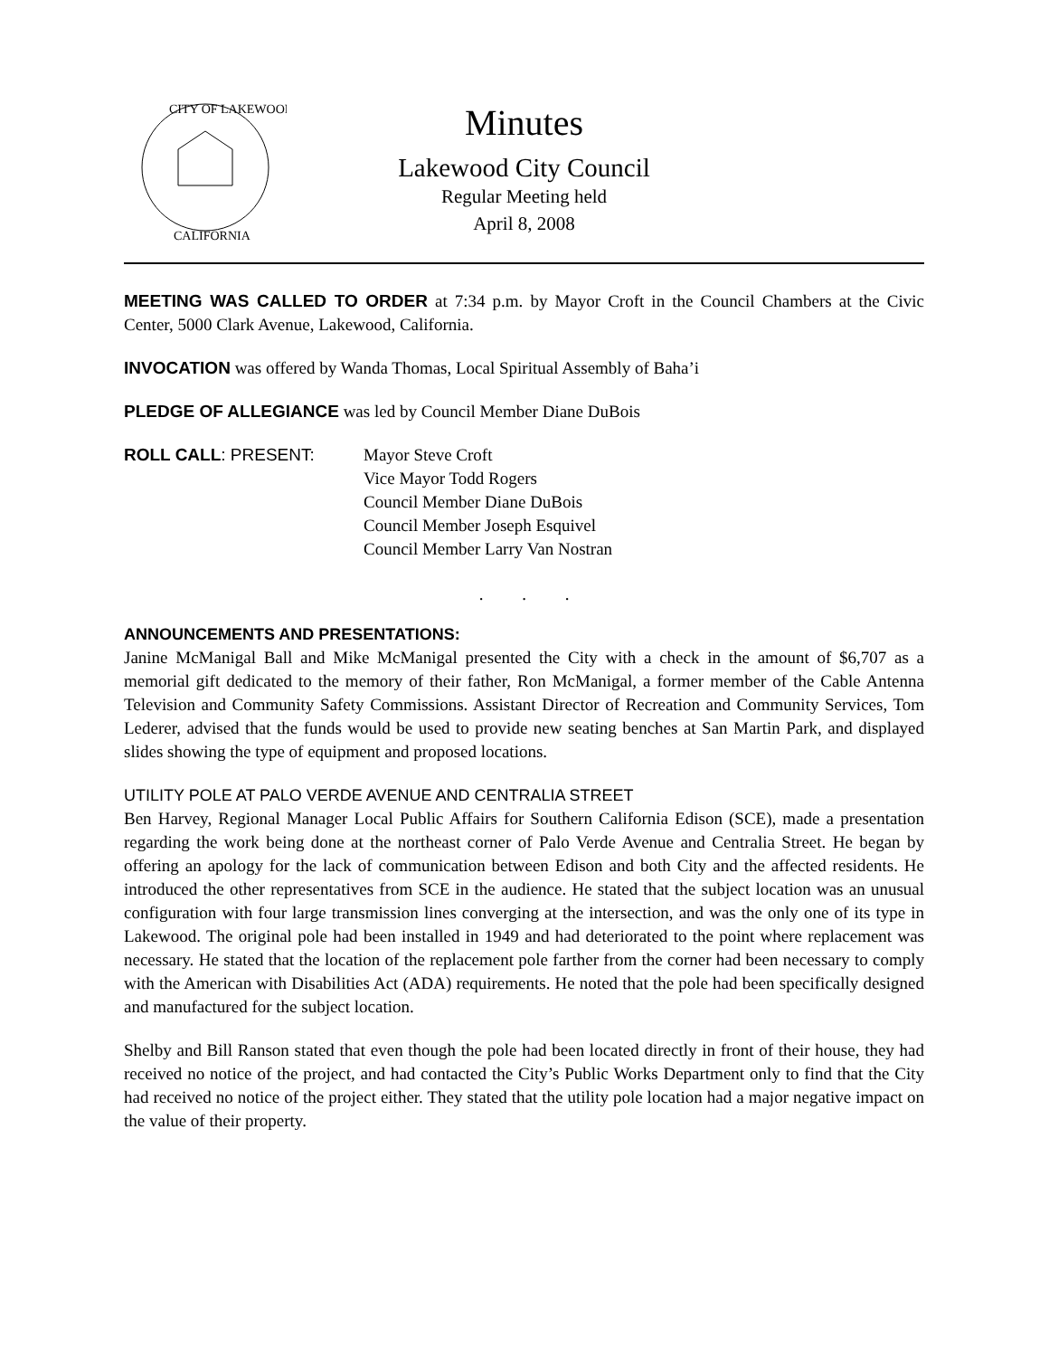CITY OF LAKEWOOD
CALIFORNIA
Minutes
Lakewood City Council
Regular Meeting held
April 8, 2008
MEETING WAS CALLED TO ORDER at 7:34 p.m. by Mayor Croft in the Council Chambers at the Civic Center, 5000 Clark Avenue, Lakewood, California.
INVOCATION was offered by Wanda Thomas, Local Spiritual Assembly of Baha’i
PLEDGE OF ALLEGIANCE was led by Council Member Diane DuBois
ROLL CALL: PRESENT: Mayor Steve Croft
Vice Mayor Todd Rogers
Council Member Diane DuBois
Council Member Joseph Esquivel
Council Member Larry Van Nostran
. . .
ANNOUNCEMENTS AND PRESENTATIONS:
Janine McManigal Ball and Mike McManigal presented the City with a check in the amount of $6,707 as a memorial gift dedicated to the memory of their father, Ron McManigal, a former member of the Cable Antenna Television and Community Safety Commissions. Assistant Director of Recreation and Community Services, Tom Lederer, advised that the funds would be used to provide new seating benches at San Martin Park, and displayed slides showing the type of equipment and proposed locations.
UTILITY POLE AT PALO VERDE AVENUE AND CENTRALIA STREET
Ben Harvey, Regional Manager Local Public Affairs for Southern California Edison (SCE), made a presentation regarding the work being done at the northeast corner of Palo Verde Avenue and Centralia Street. He began by offering an apology for the lack of communication between Edison and both City and the affected residents. He introduced the other representatives from SCE in the audience. He stated that the subject location was an unusual configuration with four large transmission lines converging at the intersection, and was the only one of its type in Lakewood. The original pole had been installed in 1949 and had deteriorated to the point where replacement was necessary. He stated that the location of the replacement pole farther from the corner had been necessary to comply with the American with Disabilities Act (ADA) requirements. He noted that the pole had been specifically designed and manufactured for the subject location.
Shelby and Bill Ranson stated that even though the pole had been located directly in front of their house, they had received no notice of the project, and had contacted the City’s Public Works Department only to find that the City had received no notice of the project either. They stated that the utility pole location had a major negative impact on the value of their property.